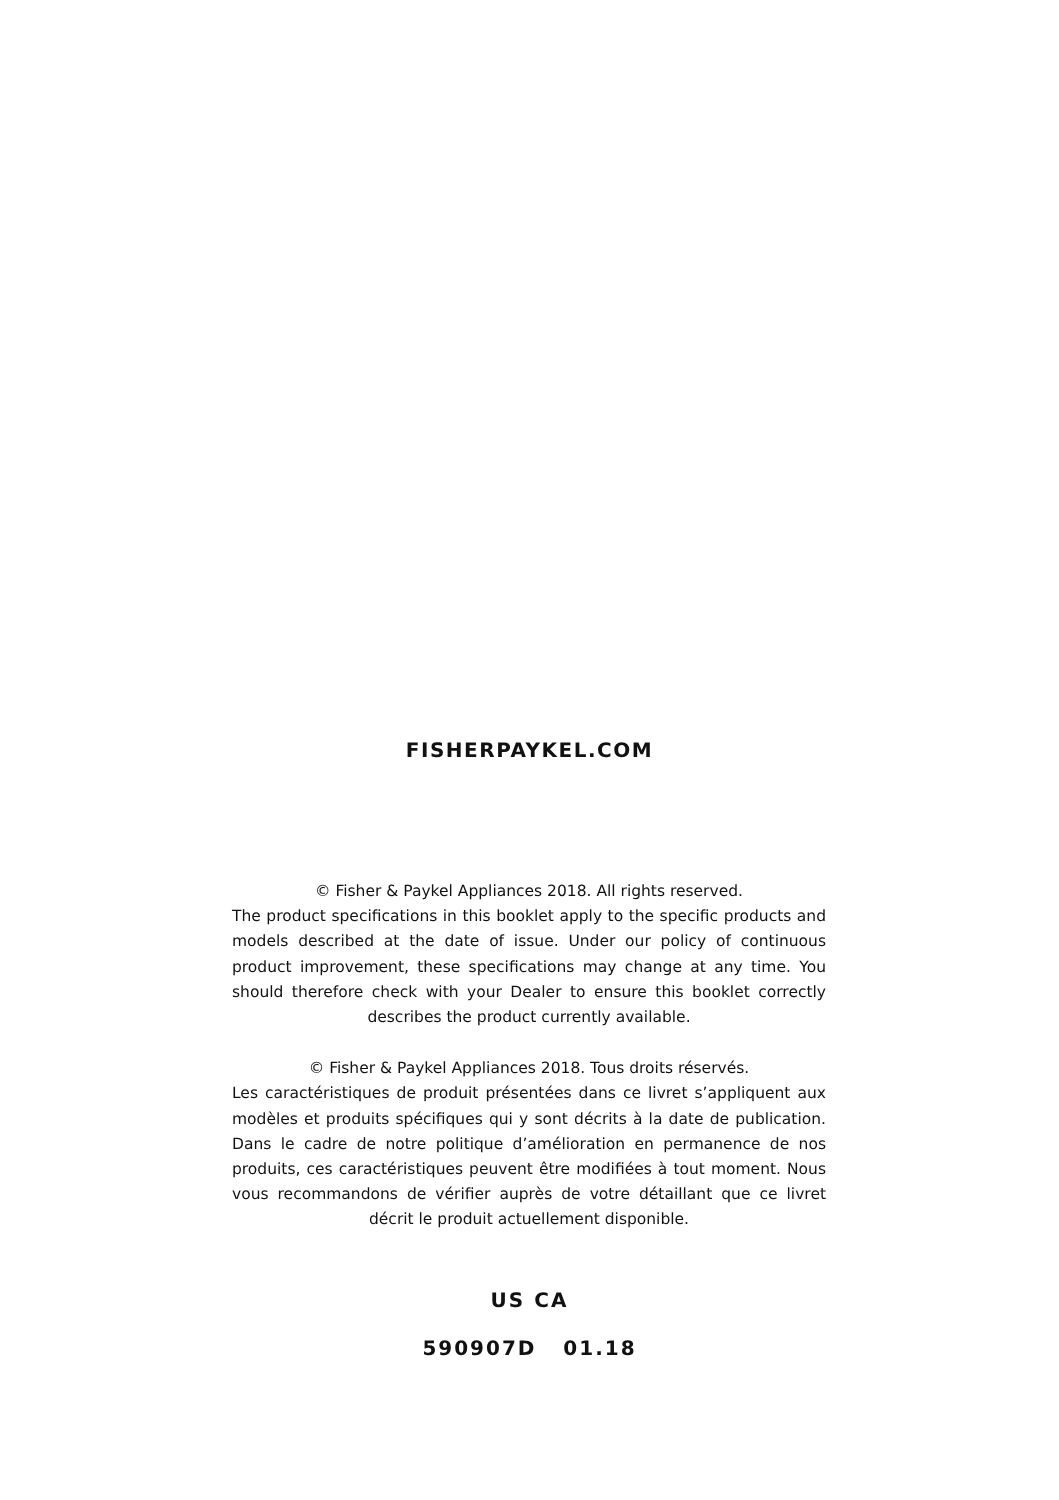FISHERPAYKEL.COM
© Fisher & Paykel Appliances 2018. All rights reserved.
The product specifications in this booklet apply to the specific products and models described at the date of issue. Under our policy of continuous product improvement, these specifications may change at any time. You should therefore check with your Dealer to ensure this booklet correctly describes the product currently available.
© Fisher & Paykel Appliances 2018. Tous droits réservés.
Les caractéristiques de produit présentées dans ce livret s’appliquent aux modèles et produits spécifiques qui y sont décrits à la date de publication. Dans le cadre de notre politique d’amélioration en permanence de nos produits, ces caractéristiques peuvent être modifiées à tout moment. Nous vous recommandons de vérifier auprès de votre détaillant que ce livret décrit le produit actuellement disponible.
US CA
590907D 01.18